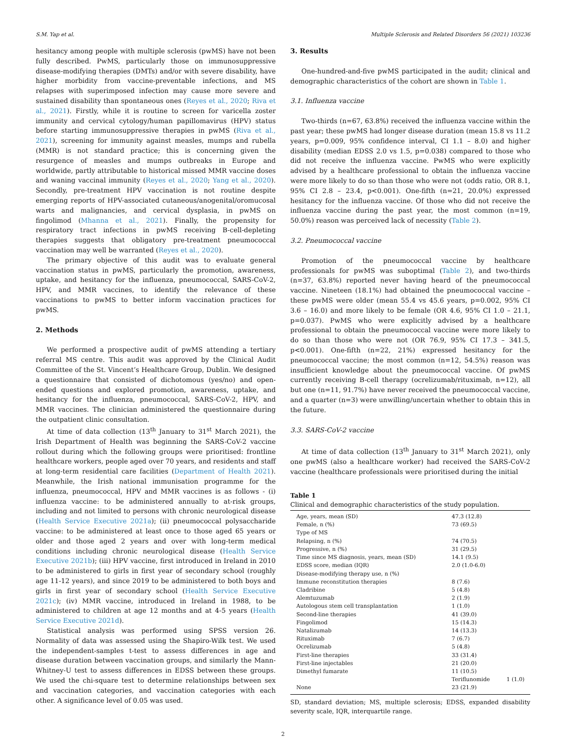S.M. Yap et al. Multiple Sclerosis and Related Disorders 56 (2021) 103236
hesitancy among people with multiple sclerosis (pwMS) have not been fully described. PwMS, particularly those on immunosuppressive disease-modifying therapies (DMTs) and/or with severe disability, have higher morbidity from vaccine-preventable infections, and MS relapses with superimposed infection may cause more severe and sustained disability than spontaneous ones (Reyes et al., 2020; Riva et al., 2021). Firstly, while it is routine to screen for varicella zoster immunity and cervical cytology/human papillomavirus (HPV) status before starting immunosuppressive therapies in pwMS (Riva et al., 2021), screening for immunity against measles, mumps and rubella (MMR) is not standard practice; this is concerning given the resurgence of measles and mumps outbreaks in Europe and worldwide, partly attributable to historical missed MMR vaccine doses and waning vaccinal immunity (Reyes et al., 2020; Yang et al., 2020). Secondly, pre-treatment HPV vaccination is not routine despite emerging reports of HPV-associated cutaneous/anogenital/oromucosal warts and malignancies, and cervical dysplasia, in pwMS on fingolimod (Mhanna et al., 2021). Finally, the propensity for respiratory tract infections in pwMS receiving B-cell-depleting therapies suggests that obligatory pre-treatment pneumococcal vaccination may well be warranted (Reyes et al., 2020).
The primary objective of this audit was to evaluate general vaccination status in pwMS, particularly the promotion, awareness, uptake, and hesitancy for the influenza, pneumococcal, SARS-CoV-2, HPV, and MMR vaccines, to identify the relevance of these vaccinations to pwMS to better inform vaccination practices for pwMS.
2. Methods
We performed a prospective audit of pwMS attending a tertiary referral MS centre. This audit was approved by the Clinical Audit Committee of the St. Vincent’s Healthcare Group, Dublin. We designed a questionnaire that consisted of dichotomous (yes/no) and open-ended questions and explored promotion, awareness, uptake, and hesitancy for the influenza, pneumococcal, SARS-CoV-2, HPV, and MMR vaccines. The clinician administered the questionnaire during the outpatient clinic consultation.
At time of data collection (13<sup>th</sup> January to 31<sup>st</sup> March 2021), the Irish Department of Health was beginning the SARS-CoV-2 vaccine rollout during which the following groups were prioritised: frontline healthcare workers, people aged over 70 years, and residents and staff at long-term residential care facilities (Department of Health 2021). Meanwhile, the Irish national immunisation programme for the influenza, pneumococcal, HPV and MMR vaccines is as follows - (i) influenza vaccine: to be administered annually to at-risk groups, including and not limited to persons with chronic neurological disease (Health Service Executive 2021a); (ii) pneumococcal polysaccharide vaccine: to be administered at least once to those aged 65 years or older and those aged 2 years and over with long-term medical conditions including chronic neurological disease (Health Service Executive 2021b); (iii) HPV vaccine, first introduced in Ireland in 2010 to be administered to girls in first year of secondary school (roughly age 11-12 years), and since 2019 to be administered to both boys and girls in first year of secondary school (Health Service Executive 2021c); (iv) MMR vaccine, introduced in Ireland in 1988, to be administered to children at age 12 months and at 4-5 years (Health Service Executive 2021d).
Statistical analysis was performed using SPSS version 26. Normality of data was assessed using the Shapiro-Wilk test. We used the independent-samples t-test to assess differences in age and disease duration between vaccination groups, and similarly the Mann-Whitney-U test to assess differences in EDSS between these groups. We used the chi-square test to determine relationships between sex and vaccination categories, and vaccination categories with each other. A significance level of 0.05 was used.
3. Results
One-hundred-and-five pwMS participated in the audit; clinical and demographic characteristics of the cohort are shown in Table 1.
3.1. Influenza vaccine
Two-thirds (n=67, 63.8%) received the influenza vaccine within the past year; these pwMS had longer disease duration (mean 15.8 vs 11.2 years, p=0.009, 95% confidence interval, CI 1.1 – 8.0) and higher disability (median EDSS 2.0 vs 1.5, p=0.038) compared to those who did not receive the influenza vaccine. PwMS who were explicitly advised by a healthcare professional to obtain the influenza vaccine were more likely to do so than those who were not (odds ratio, OR 8.1, 95% CI 2.8 – 23.4, p<0.001). One-fifth (n=21, 20.0%) expressed hesitancy for the influenza vaccine. Of those who did not receive the influenza vaccine during the past year, the most common (n=19, 50.0%) reason was perceived lack of necessity (Table 2).
3.2. Pneumococcal vaccine
Promotion of the pneumococcal vaccine by healthcare professionals for pwMS was suboptimal (Table 2), and two-thirds (n=37, 63.8%) reported never having heard of the pneumococcal vaccine. Nineteen (18.1%) had obtained the pneumococcal vaccine – these pwMS were older (mean 55.4 vs 45.6 years, p=0.002, 95% CI 3.6 – 16.0) and more likely to be female (OR 4.6, 95% CI 1.0 – 21.1, p=0.037). PwMS who were explicitly advised by a healthcare professional to obtain the pneumococcal vaccine were more likely to do so than those who were not (OR 76.9, 95% CI 17.3 – 341.5, p<0.001). One-fifth (n=22, 21%) expressed hesitancy for the pneumococcal vaccine; the most common (n=12, 54.5%) reason was insufficient knowledge about the pneumococcal vaccine. Of pwMS currently receiving B-cell therapy (ocrelizumab/rituximab, n=12), all but one (n=11, 91.7%) have never received the pneumococcal vaccine, and a quarter (n=3) were unwilling/uncertain whether to obtain this in the future.
3.3. SARS-CoV-2 vaccine
At time of data collection (13<sup>th</sup> January to 31<sup>st</sup> March 2021), only one pwMS (also a healthcare worker) had received the SARS-CoV-2 vaccine (healthcare professionals were prioritised during the initial
Table 1
Clinical and demographic characteristics of the study population.
| Age, years, mean (SD) | 47.3 (12.8) | |
| Female, n (%) | 73 (69.5) | |
| Type of MS | | |
| Relapsing, n (%) | 74 (70.5) | |
| Progressive, n (%) | 31 (29.5) | |
| Time since MS diagnosis, years, mean (SD) | 14.1 (9.5) | |
| EDSS score, median (IQR) | 2.0 (1.0-6.0) | |
| Disease-modifying therapy use, n (%) | | |
| Immune reconstitution therapies | 8 (7.6) | |
| Cladribine | 5 (4.8) | |
| Alemtuzumab | 2 (1.9) | |
| Autologous stem cell transplantation | 1 (1.0) | |
| Second-line therapies | 41 (39.0) | |
| Fingolimod | 15 (14.3) | |
| Natalizumab | 14 (13.3) | |
| Rituximab | 7 (6.7) | |
| Ocrelizumab | 5 (4.8) | |
| First-line therapies | 33 (31.4) | |
| First-line injectables | 21 (20.0) | |
| Dimethyl fumarate | 11 (10.5) | |
| | Teriflunomide | 1 (1.0) |
| None | 23 (21.9) | |
SD, standard deviation; MS, multiple sclerosis; EDSS, expanded disability severity scale, IQR, interquartile range.
2